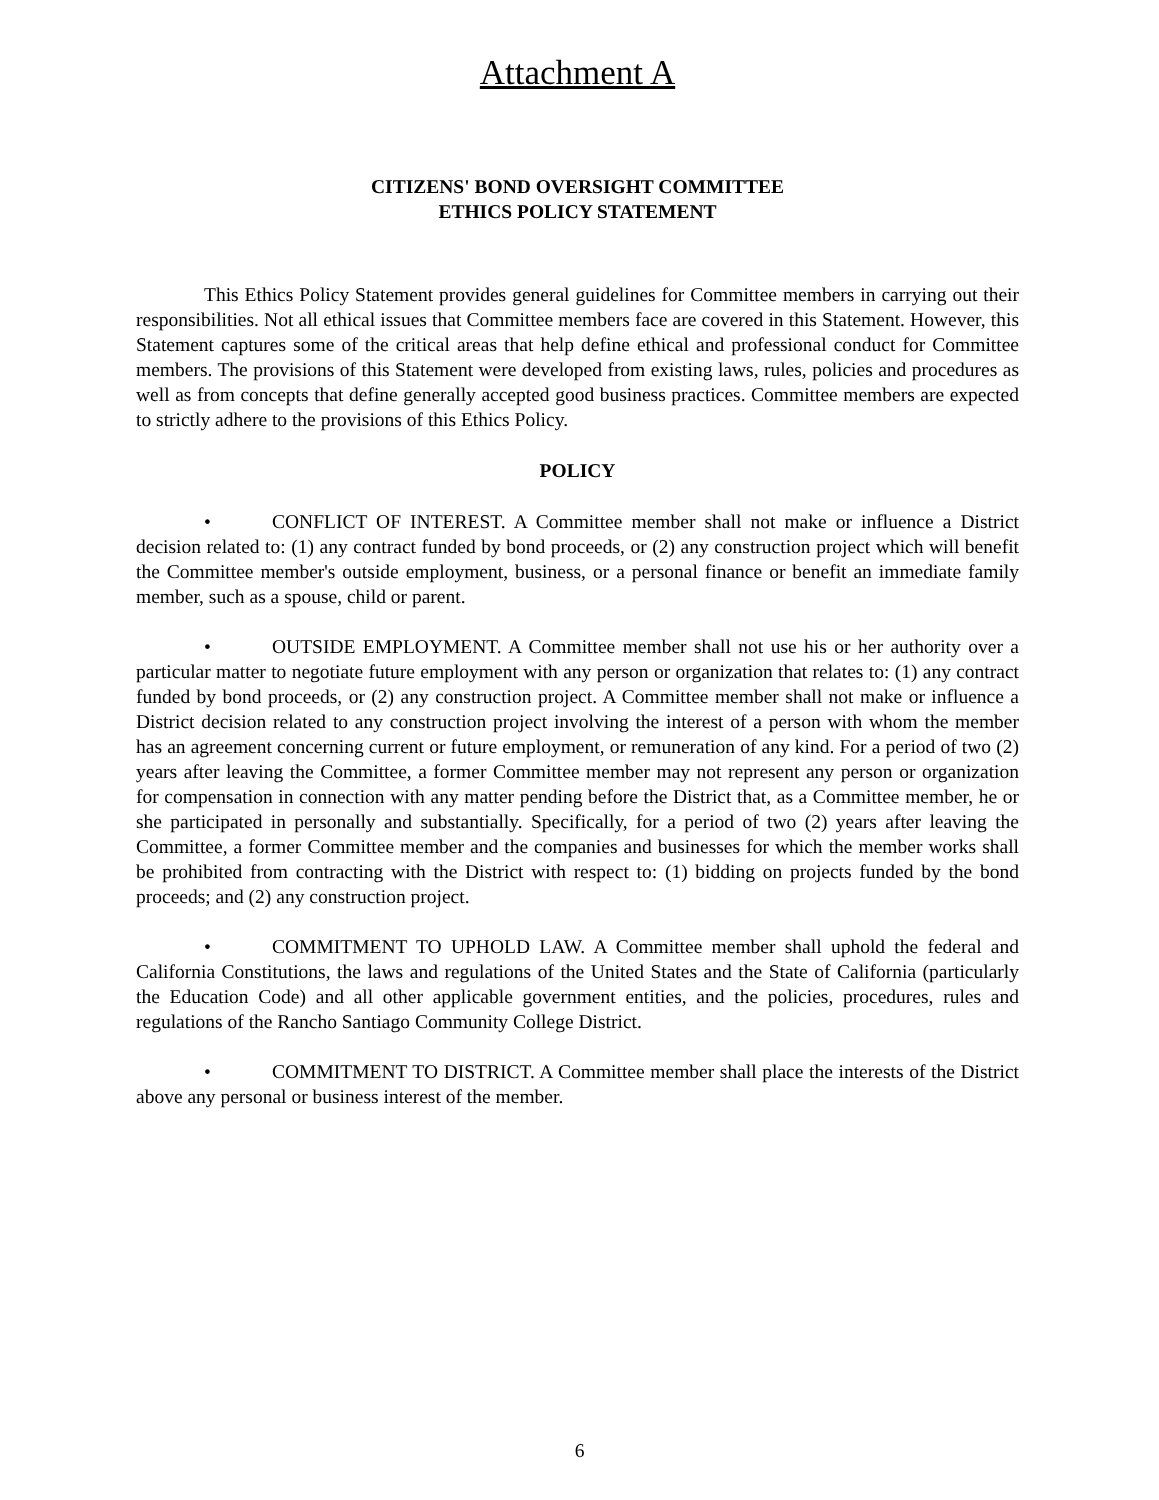Attachment A
CITIZENS' BOND OVERSIGHT COMMITTEE
ETHICS POLICY STATEMENT
This Ethics Policy Statement provides general guidelines for Committee members in carrying out their responsibilities. Not all ethical issues that Committee members face are covered in this Statement. However, this Statement captures some of the critical areas that help define ethical and professional conduct for Committee members. The provisions of this Statement were developed from existing laws, rules, policies and procedures as well as from concepts that define generally accepted good business practices. Committee members are expected to strictly adhere to the provisions of this Ethics Policy.
POLICY
• CONFLICT OF INTEREST. A Committee member shall not make or influence a District decision related to: (1) any contract funded by bond proceeds, or (2) any construction project which will benefit the Committee member's outside employment, business, or a personal finance or benefit an immediate family member, such as a spouse, child or parent.
• OUTSIDE EMPLOYMENT. A Committee member shall not use his or her authority over a particular matter to negotiate future employment with any person or organization that relates to: (1) any contract funded by bond proceeds, or (2) any construction project. A Committee member shall not make or influence a District decision related to any construction project involving the interest of a person with whom the member has an agreement concerning current or future employment, or remuneration of any kind. For a period of two (2) years after leaving the Committee, a former Committee member may not represent any person or organization for compensation in connection with any matter pending before the District that, as a Committee member, he or she participated in personally and substantially. Specifically, for a period of two (2) years after leaving the Committee, a former Committee member and the companies and businesses for which the member works shall be prohibited from contracting with the District with respect to: (1) bidding on projects funded by the bond proceeds; and (2) any construction project.
• COMMITMENT TO UPHOLD LAW. A Committee member shall uphold the federal and California Constitutions, the laws and regulations of the United States and the State of California (particularly the Education Code) and all other applicable government entities, and the policies, procedures, rules and regulations of the Rancho Santiago Community College District.
• COMMITMENT TO DISTRICT. A Committee member shall place the interests of the District above any personal or business interest of the member.
6